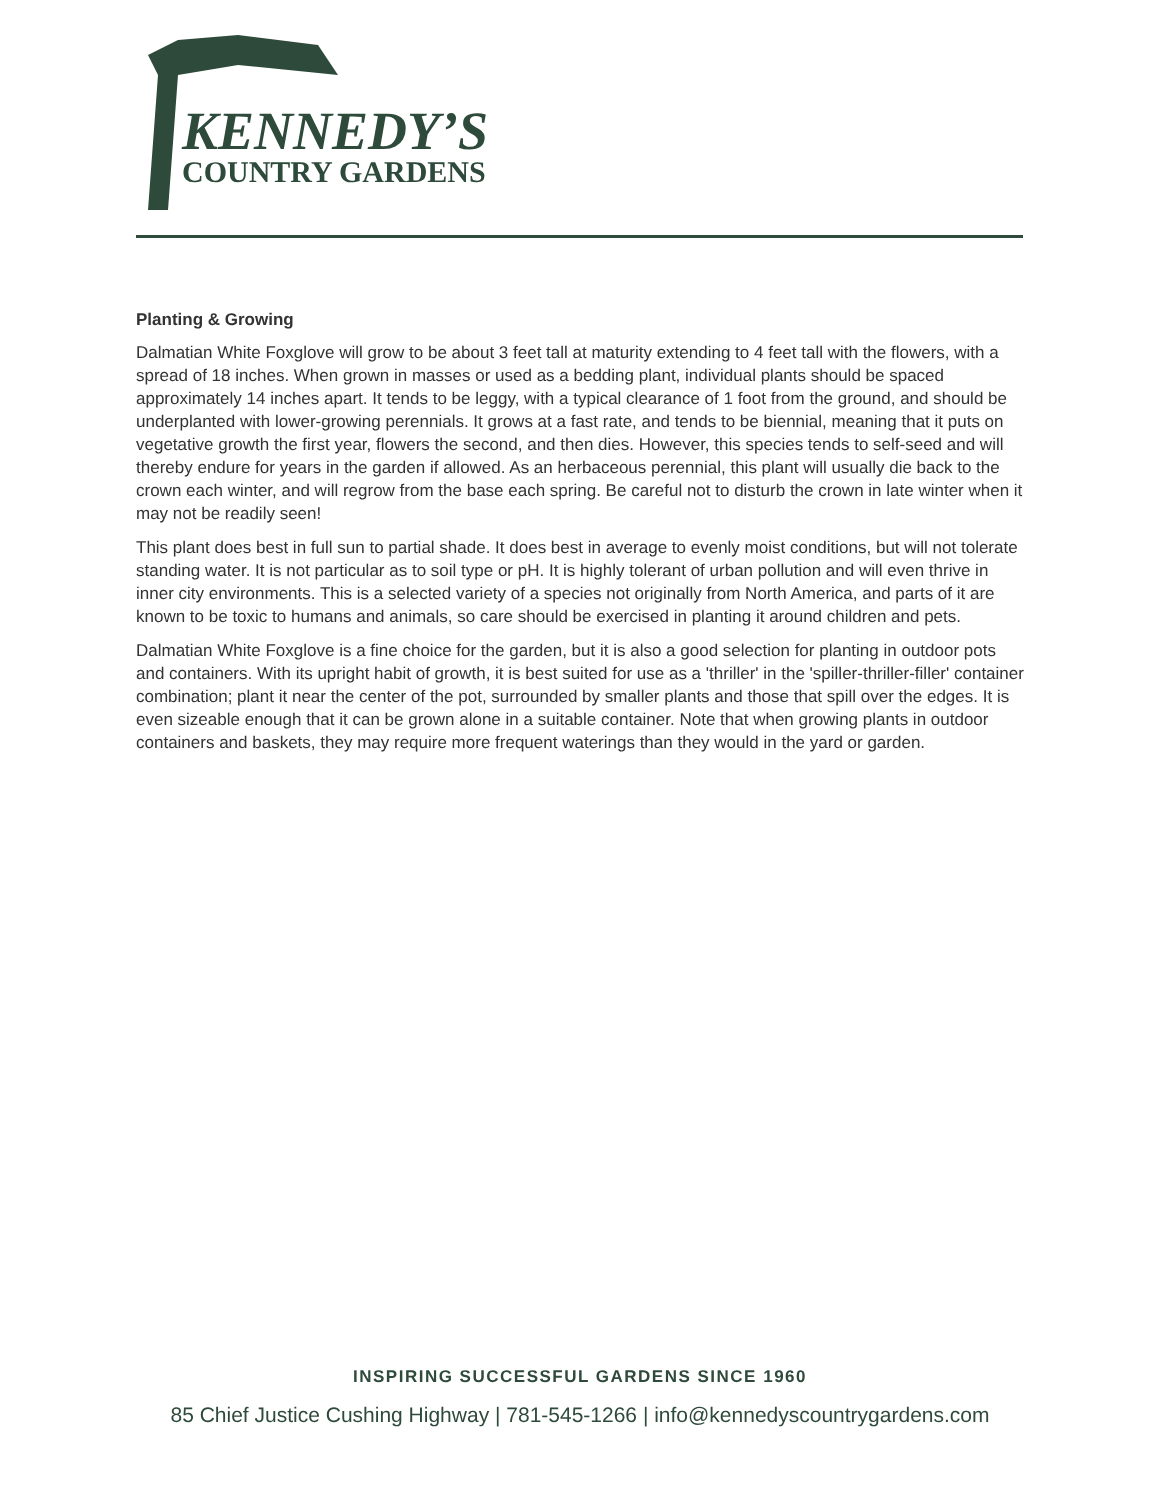KENNEDY’S
COUNTRY GARDENS
Planting & Growing
Dalmatian White Foxglove will grow to be about 3 feet tall at maturity extending to 4 feet tall with the flowers, with a spread of 18 inches. When grown in masses or used as a bedding plant, individual plants should be spaced approximately 14 inches apart. It tends to be leggy, with a typical clearance of 1 foot from the ground, and should be underplanted with lower-growing perennials. It grows at a fast rate, and tends to be biennial, meaning that it puts on vegetative growth the first year, flowers the second, and then dies. However, this species tends to self-seed and will thereby endure for years in the garden if allowed. As an herbaceous perennial, this plant will usually die back to the crown each winter, and will regrow from the base each spring. Be careful not to disturb the crown in late winter when it may not be readily seen!
This plant does best in full sun to partial shade. It does best in average to evenly moist conditions, but will not tolerate standing water. It is not particular as to soil type or pH. It is highly tolerant of urban pollution and will even thrive in inner city environments. This is a selected variety of a species not originally from North America, and parts of it are known to be toxic to humans and animals, so care should be exercised in planting it around children and pets.
Dalmatian White Foxglove is a fine choice for the garden, but it is also a good selection for planting in outdoor pots and containers. With its upright habit of growth, it is best suited for use as a 'thriller' in the 'spiller-thriller-filler' container combination; plant it near the center of the pot, surrounded by smaller plants and those that spill over the edges. It is even sizeable enough that it can be grown alone in a suitable container. Note that when growing plants in outdoor containers and baskets, they may require more frequent waterings than they would in the yard or garden.
INSPIRING SUCCESSFUL GARDENS SINCE 1960
85 Chief Justice Cushing Highway | 781-545-1266 | info@kennedyscountrygardens.com